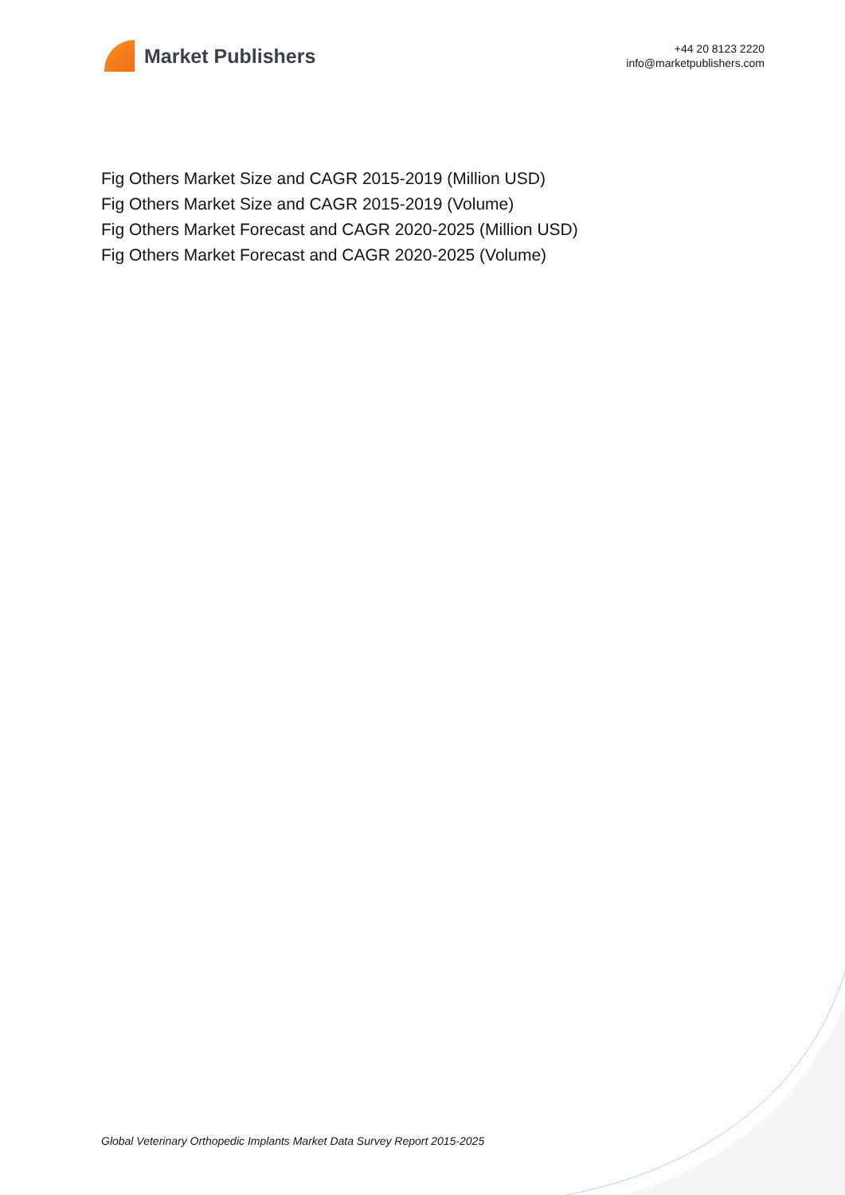Market Publishers
+44 20 8123 2220
info@marketpublishers.com
Fig Others Market Size and CAGR 2015-2019 (Million USD)
Fig Others Market Size and CAGR 2015-2019 (Volume)
Fig Others Market Forecast and CAGR 2020-2025 (Million USD)
Fig Others Market Forecast and CAGR 2020-2025 (Volume)
Global Veterinary Orthopedic Implants Market Data Survey Report 2015-2025